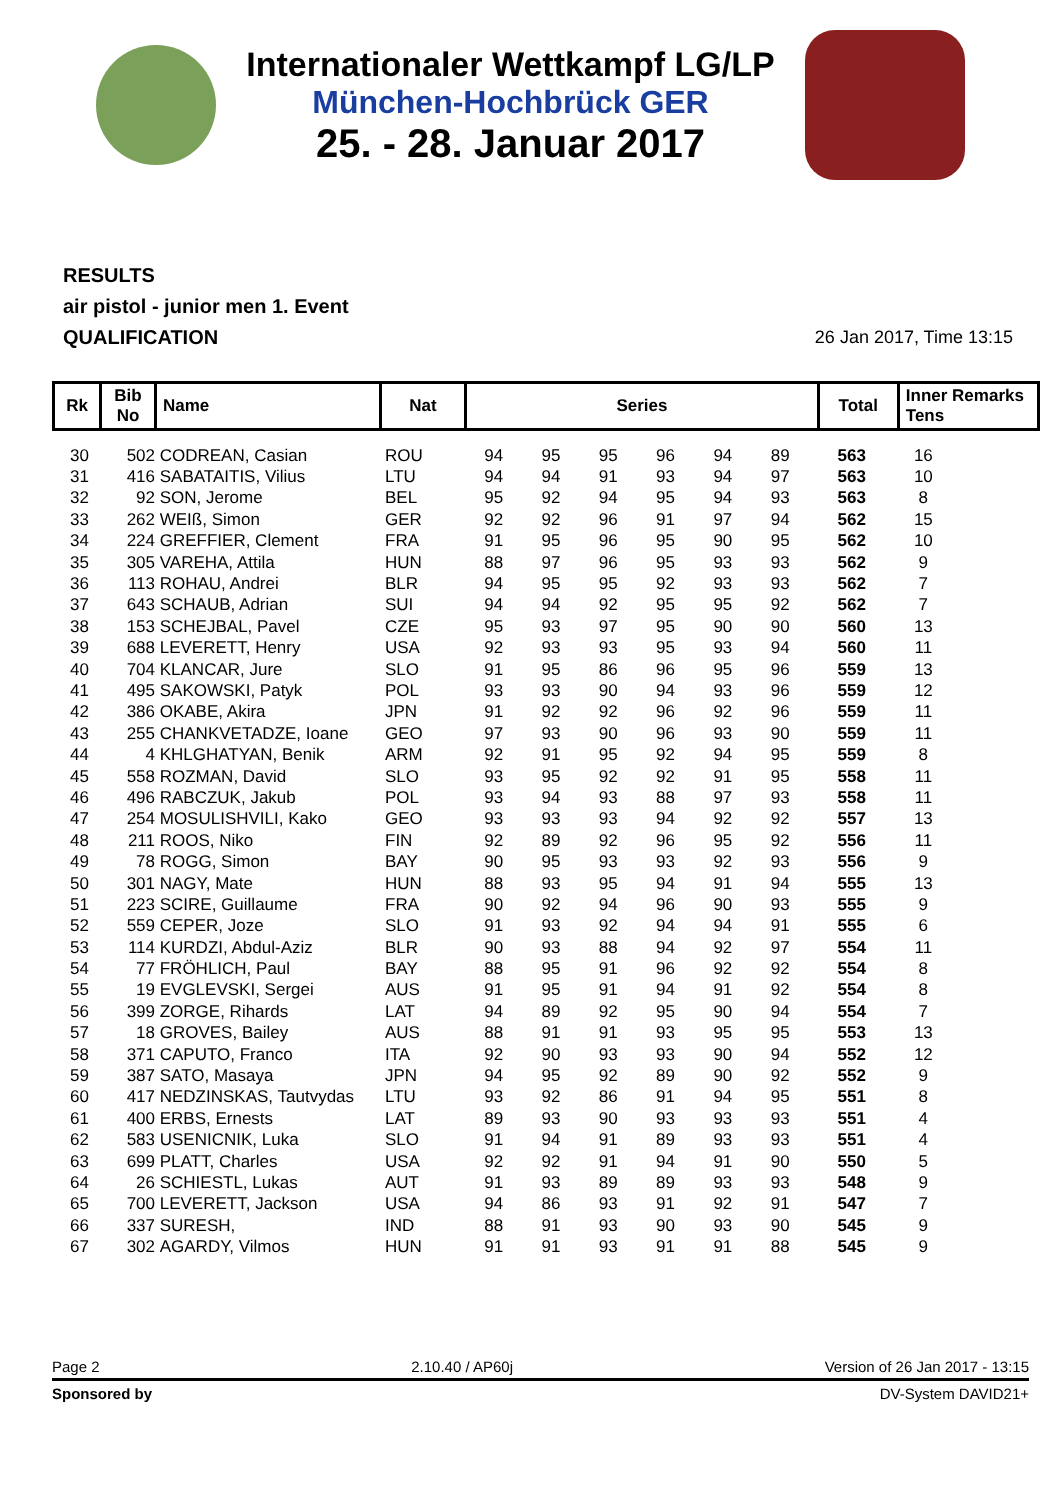Internationaler Wettkampf LG/LP
München-Hochbrück GER
25. - 28. Januar 2017
RESULTS
air pistol - junior men 1. Event
QUALIFICATION
26 Jan 2017, Time 13:15
| Rk | Bib No | Name | Nat | Series | Total | Inner Remarks Tens |
| --- | --- | --- | --- | --- | --- | --- |
| 30 | 502 | CODREAN, Casian | ROU | 94 | 95 | 95 | 96 | 94 | 89 | 563 | 16 |
| 31 | 416 | SABATAITIS, Vilius | LTU | 94 | 94 | 91 | 93 | 94 | 97 | 563 | 10 |
| 32 | 92 | SON, Jerome | BEL | 95 | 92 | 94 | 95 | 94 | 93 | 563 | 8 |
| 33 | 262 | WEIß, Simon | GER | 92 | 92 | 96 | 91 | 97 | 94 | 562 | 15 |
| 34 | 224 | GREFFIER, Clement | FRA | 91 | 95 | 96 | 95 | 90 | 95 | 562 | 10 |
| 35 | 305 | VAREHA, Attila | HUN | 88 | 97 | 96 | 95 | 93 | 93 | 562 | 9 |
| 36 | 113 | ROHAU, Andrei | BLR | 94 | 95 | 95 | 92 | 93 | 93 | 562 | 7 |
| 37 | 643 | SCHAUB, Adrian | SUI | 94 | 94 | 92 | 95 | 95 | 92 | 562 | 7 |
| 38 | 153 | SCHEJBAL, Pavel | CZE | 95 | 93 | 97 | 95 | 90 | 90 | 560 | 13 |
| 39 | 688 | LEVERETT, Henry | USA | 92 | 93 | 93 | 95 | 93 | 94 | 560 | 11 |
| 40 | 704 | KLANCAR, Jure | SLO | 91 | 95 | 86 | 96 | 95 | 96 | 559 | 13 |
| 41 | 495 | SAKOWSKI, Patyk | POL | 93 | 93 | 90 | 94 | 93 | 96 | 559 | 12 |
| 42 | 386 | OKABE, Akira | JPN | 91 | 92 | 92 | 96 | 92 | 96 | 559 | 11 |
| 43 | 255 | CHANKVETADZE, Ioane | GEO | 97 | 93 | 90 | 96 | 93 | 90 | 559 | 11 |
| 44 | 4 | KHLGHATYAN, Benik | ARM | 92 | 91 | 95 | 92 | 94 | 95 | 559 | 8 |
| 45 | 558 | ROZMAN, David | SLO | 93 | 95 | 92 | 92 | 91 | 95 | 558 | 11 |
| 46 | 496 | RABCZUK, Jakub | POL | 93 | 94 | 93 | 88 | 97 | 93 | 558 | 11 |
| 47 | 254 | MOSULISHVILI, Kako | GEO | 93 | 93 | 93 | 94 | 92 | 92 | 557 | 13 |
| 48 | 211 | ROOS, Niko | FIN | 92 | 89 | 92 | 96 | 95 | 92 | 556 | 11 |
| 49 | 78 | ROGG, Simon | BAY | 90 | 95 | 93 | 93 | 92 | 93 | 556 | 9 |
| 50 | 301 | NAGY, Mate | HUN | 88 | 93 | 95 | 94 | 91 | 94 | 555 | 13 |
| 51 | 223 | SCIRE, Guillaume | FRA | 90 | 92 | 94 | 96 | 90 | 93 | 555 | 9 |
| 52 | 559 | CEPER, Joze | SLO | 91 | 93 | 92 | 94 | 94 | 91 | 555 | 6 |
| 53 | 114 | KURDZI, Abdul-Aziz | BLR | 90 | 93 | 88 | 94 | 92 | 97 | 554 | 11 |
| 54 | 77 | FRÖHLICH, Paul | BAY | 88 | 95 | 91 | 96 | 92 | 92 | 554 | 8 |
| 55 | 19 | EVGLEVSKI, Sergei | AUS | 91 | 95 | 91 | 94 | 91 | 92 | 554 | 8 |
| 56 | 399 | ZORGE, Rihards | LAT | 94 | 89 | 92 | 95 | 90 | 94 | 554 | 7 |
| 57 | 18 | GROVES, Bailey | AUS | 88 | 91 | 91 | 93 | 95 | 95 | 553 | 13 |
| 58 | 371 | CAPUTO, Franco | ITA | 92 | 90 | 93 | 93 | 90 | 94 | 552 | 12 |
| 59 | 387 | SATO, Masaya | JPN | 94 | 95 | 92 | 89 | 90 | 92 | 552 | 9 |
| 60 | 417 | NEDZINSKAS, Tautvydas | LTU | 93 | 92 | 86 | 91 | 94 | 95 | 551 | 8 |
| 61 | 400 | ERBS, Ernests | LAT | 89 | 93 | 90 | 93 | 93 | 93 | 551 | 4 |
| 62 | 583 | USENICNIK, Luka | SLO | 91 | 94 | 91 | 89 | 93 | 93 | 551 | 4 |
| 63 | 699 | PLATT, Charles | USA | 92 | 92 | 91 | 94 | 91 | 90 | 550 | 5 |
| 64 | 26 | SCHIESTL, Lukas | AUT | 91 | 93 | 89 | 89 | 93 | 93 | 548 | 9 |
| 65 | 700 | LEVERETT, Jackson | USA | 94 | 86 | 93 | 91 | 92 | 91 | 547 | 7 |
| 66 | 337 | SURESH, | IND | 88 | 91 | 93 | 90 | 93 | 90 | 545 | 9 |
| 67 | 302 | AGARDY, Vilmos | HUN | 91 | 91 | 93 | 91 | 91 | 88 | 545 | 9 |
Page 2 2.10.40 / AP60j Version of 26 Jan 2017 - 13:15
Sponsored by DV-System DAVID21+